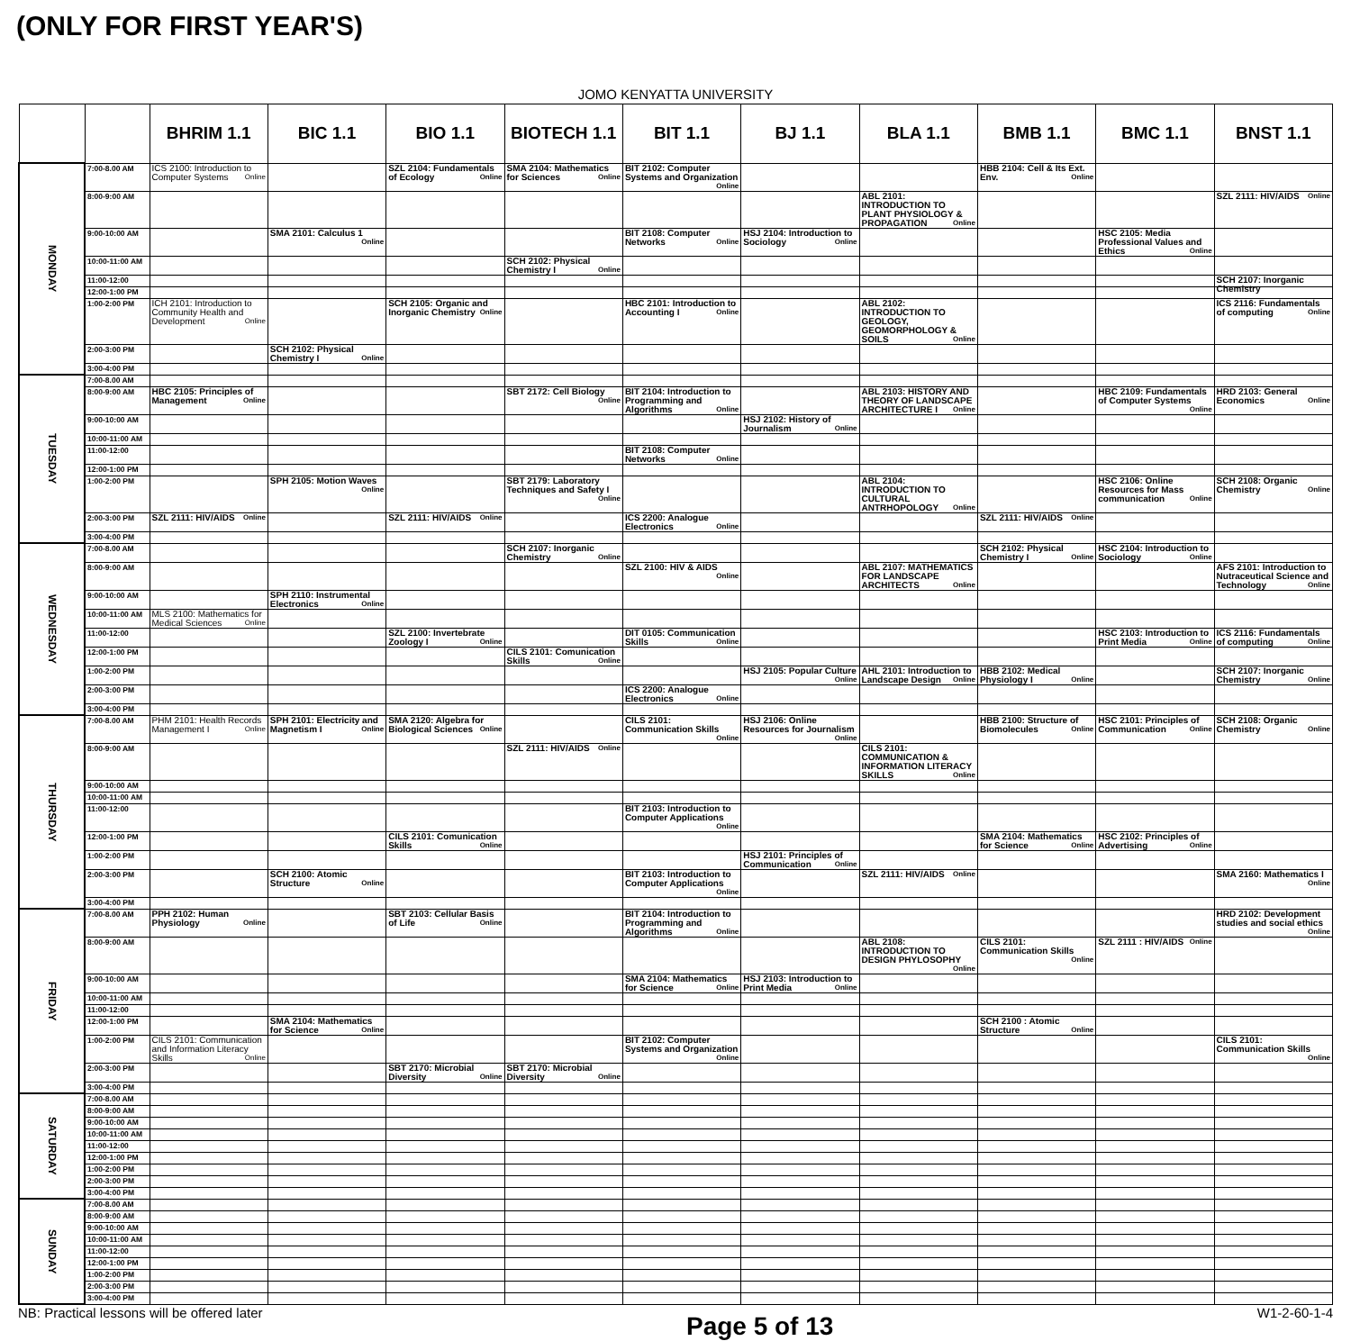(ONLY FOR FIRST YEAR'S)
JOMO KENYATTA UNIVERSITY
| | | BHRIM 1.1 | BIC 1.1 | BIO 1.1 | BIOTECH 1.1 | BIT 1.1 | BJ 1.1 | BLA 1.1 | BMB 1.1 | BMC 1.1 | BNST 1.1 |
| --- | --- | --- | --- | --- | --- | --- | --- | --- | --- | --- | --- |
| MONDAY | 7:00-8.00 AM | ICS 2100: Introduction to Computer Systems Online | | SZL 2104: Fundamentals of Ecology Online | SMA 2104: Mathematics for Sciences Online | BIT 2102: Computer Systems and Organization Online | | | HBB 2104: Cell & Its Ext. Env. Online | | |
| | 8:00-9:00 AM | | | | | | | ABL 2101: INTRODUCTION TO PLANT PHYSIOLOGY & PROPAGATION Online | | | SZL 2111: HIV/AIDS Online |
| | 9:00-10:00 AM | | SMA 2101: Calculus 1 Online | | | BIT 2108: Computer Networks Online | HSJ 2104: Introduction to Sociology Online | | | HSC 2105: Media Professional Values and Ethics Online | |
| | 10:00-11:00 AM | | | | SCH 2102: Physical Chemistry I Online | | | | | | |
| | 11:00-12:00 | | | | | | | | | | SCH 2107: Inorganic Chemistry |
| | 12:00-1:00 PM | | | | | | | | | | |
| | 1:00-2:00 PM | ICH 2101: Introduction to Community Health and Development Online | | SCH 2105: Organic and Inorganic Chemistry Online | | HBC 2101: Introduction to Accounting I Online | | ABL 2102: INTRODUCTION TO GEOLOGY, GEOMORPHOLOGY & SOILS Online | | | ICS 2116: Fundamentals of computing Online |
| | 2:00-3:00 PM | | SCH 2102: Physical Chemistry I Online | | | | | | | | |
| | 3:00-4:00 PM | | | | | | | | | | |
| TUESDAY | 7:00-8.00 AM | | | | | | | | | | |
| | 8:00-9:00 AM | HBC 2105: Principles of Management Online | | | SBT 2172: Cell Biology Online | BIT 2104: Introduction to Programming and Algorithms Online | | ABL 2103: HISTORY AND THEORY OF LANDSCAPE ARCHITECTURE I Online | | HBC 2109: Fundamentals of Computer Systems Online | HRD 2103: General Economics Online |
| | 9:00-10:00 AM | | | | | | HSJ 2102: History of Journalism Online | | | | |
| | 10:00-11:00 AM | | | | | | | | | | |
| | 11:00-12:00 | | | | | BIT 2108: Computer Networks Online | | | | | |
| | 12:00-1:00 PM | | | | | | | | | | |
| | 1:00-2:00 PM | | SPH 2105: Motion Waves Online | | SBT 2179: Laboratory Techniques and Safety I Online | | | ABL 2104: INTRODUCTION TO CULTURAL ANTRHOPOLOGY Online | | HSC 2106: Online Resources for Mass communication Online | SCH 2108: Organic Chemistry Online |
| | 2:00-3:00 PM | SZL 2111: HIV/AIDS Online | | SZL 2111: HIV/AIDS Online | | ICS 2200: Analogue Electronics Online | | | SZL 2111: HIV/AIDS Online | | |
| | 3:00-4:00 PM | | | | | | | | | | |
| WEDNESDAY | 7:00-8.00 AM | | | | SCH 2107: Inorganic Chemistry Online | | | | SCH 2102: Physical Chemistry I Online | HSC 2104: Introduction to Sociology Online | |
| | 8:00-9:00 AM | | | | | SZL 2100: HIV & AIDS Online | | ABL 2107: MATHEMATICS FOR LANDSCAPE ARCHITECTS Online | | | AFS 2101: Introduction to Nutraceutical Science and Technology Online |
| | 9:00-10:00 AM | | SPH 2110: Instrumental Electronics Online | | | | | | | | |
| | 10:00-11:00 AM | MLS 2100: Mathematics for Medical Sciences Online | | | | | | | | | |
| | 11:00-12:00 | | | SZL 2100: Invertebrate Zoology I Online | | DIT 0105: Communication Skills Online | | | | HSC 2103: Introduction to Print Media Online | ICS 2116: Fundamentals of computing Online |
| | 12:00-1:00 PM | | | | CILS 2101: Comunication Skills Online | | | | | | |
| | 1:00-2:00 PM | | | | | | HSJ 2105: Popular Culture Online | AHL 2101: Introduction to Landscape Design Online | HBB 2102: Medical Physiology I Online | | SCH 2107: Inorganic Chemistry Online |
| | 2:00-3:00 PM | | | | | ICS 2200: Analogue Electronics Online | | | | | |
| | 3:00-4:00 PM | | | | | | | | | | |
| THURSDAY | 7:00-8.00 AM | PHM 2101: Health Records Management I Online | SPH 2101: Electricity and Magnetism I Online | SMA 2120: Algebra for Biological Sciences Online | | CILS 2101: Communication Skills Online | HSJ 2106: Online Resources for Journalism Online | | HBB 2100: Structure of Biomolecules Online | HSC 2101: Principles of Communication Online | SCH 2108: Organic Chemistry Online |
| | 8:00-9:00 AM | | | | SZL 2111: HIV/AIDS Online | | | CILS 2101: COMMUNICATION & INFORMATION LITERACY SKILLS Online | | | |
| | 9:00-10:00 AM | | | | | | | | | | |
| | 10:00-11:00 AM | | | | | | | | | | |
| | 11:00-12:00 | | | | | BIT 2103: Introduction to Computer Applications Online | | | | | |
| | 12:00-1:00 PM | | | CILS 2101: Comunication Skills Online | | | | | SMA 2104: Mathematics for Science Online | HSC 2102: Principles of Advertising Online | |
| | 1:00-2:00 PM | | | | | | HSJ 2101: Principles of Communication Online | | | | |
| | 2:00-3:00 PM | | SCH 2100: Atomic Structure Online | | | BIT 2103: Introduction to Computer Applications Online | | SZL 2111: HIV/AIDS Online | | | SMA 2160: Mathematics I Online |
| | 3:00-4:00 PM | | | | | | | | | | |
| FRIDAY | 7:00-8.00 AM | PPH 2102: Human Physiology Online | | SBT 2103: Cellular Basis of Life Online | | BIT 2104: Introduction to Programming and Algorithms Online | | | | | HRD 2102: Development studies and social ethics Online |
| | 8:00-9:00 AM | | | | | | | ABL 2108: INTRODUCTION TO DESIGN PHYLOSOPHY Online | CILS 2101: Communication Skills Online | SZL 2111 : HIV/AIDS Online | |
| | 9:00-10:00 AM | | | | | SMA 2104: Mathematics for Science Online | HSJ 2103: Introduction to Print Media Online | | | | |
| | 10:00-11:00 AM | | | | | | | | | | |
| | 11:00-12:00 | | | | | | | | | | |
| | 12:00-1:00 PM | | SMA 2104: Mathematics for Science Online | | | | | | SCH 2100 : Atomic Structure Online | | |
| | 1:00-2:00 PM | CILS 2101: Communication and Information Literacy Skills Online | | | | BIT 2102: Computer Systems and Organization Online | | | | | CILS 2101: Communication Skills Online |
| | 2:00-3:00 PM | | | SBT 2170: Microbial Diversity Online | SBT 2170: Microbial Diversity Online | | | | | | |
| | 3:00-4:00 PM | | | | | | | | | | |
| SATURDAY | 7:00-8.00 AM | | | | | | | | | | |
| | 8:00-9:00 AM | | | | | | | | | | |
| | 9:00-10:00 AM | | | | | | | | | | |
| | 10:00-11:00 AM | | | | | | | | | | |
| | 11:00-12:00 | | | | | | | | | | |
| | 12:00-1:00 PM | | | | | | | | | | |
| | 1:00-2:00 PM | | | | | | | | | | |
| | 2:00-3:00 PM | | | | | | | | | | |
| | 3:00-4:00 PM | | | | | | | | | | |
| SUNDAY | 7:00-8.00 AM | | | | | | | | | | |
| | 8:00-9:00 AM | | | | | | | | | | |
| | 9:00-10:00 AM | | | | | | | | | | |
| | 10:00-11:00 AM | | | | | | | | | | |
| | 11:00-12:00 | | | | | | | | | | |
| | 12:00-1:00 PM | | | | | | | | | | |
| | 1:00-2:00 PM | | | | | | | | | | |
| | 2:00-3:00 PM | | | | | | | | | | |
| | 3:00-4:00 PM | | | | | | | | | | |
NB: Practical lessons will be offered later Page 5 of 13 W1-2-60-1-4